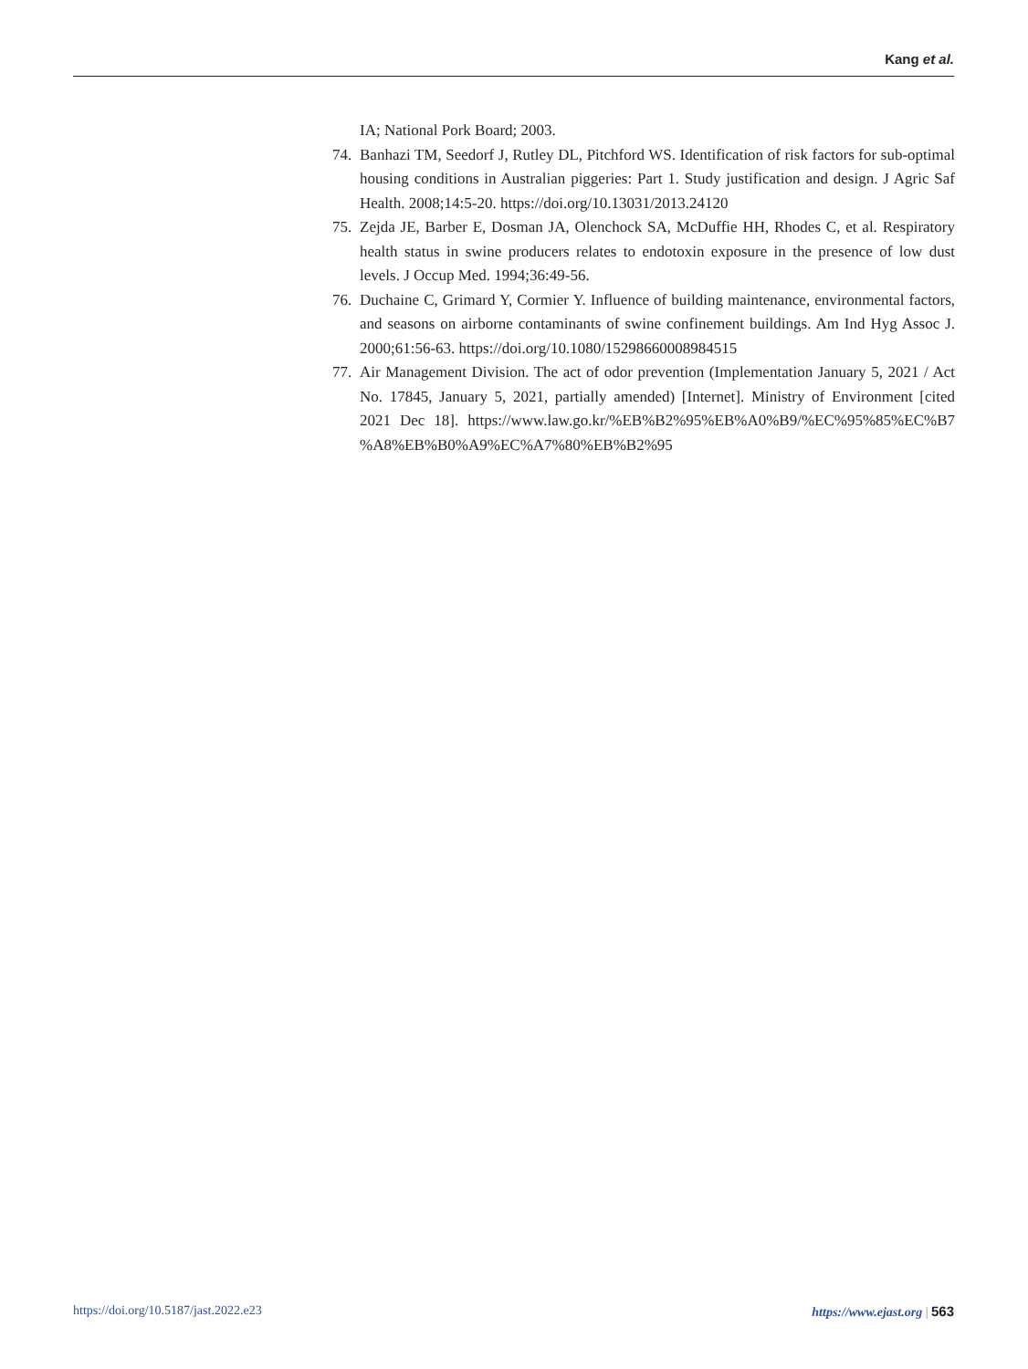Kang et al.
IA; National Pork Board; 2003.
74. Banhazi TM, Seedorf J, Rutley DL, Pitchford WS. Identification of risk factors for sub-optimal housing conditions in Australian piggeries: Part 1. Study justification and design. J Agric Saf Health. 2008;14:5-20. https://doi.org/10.13031/2013.24120
75. Zejda JE, Barber E, Dosman JA, Olenchock SA, McDuffie HH, Rhodes C, et al. Respiratory health status in swine producers relates to endotoxin exposure in the presence of low dust levels. J Occup Med. 1994;36:49-56.
76. Duchaine C, Grimard Y, Cormier Y. Influence of building maintenance, environmental factors, and seasons on airborne contaminants of swine confinement buildings. Am Ind Hyg Assoc J. 2000;61:56-63. https://doi.org/10.1080/15298660008984515
77. Air Management Division. The act of odor prevention (Implementation January 5, 2021 / Act No. 17845, January 5, 2021, partially amended) [Internet]. Ministry of Environment [cited 2021 Dec 18]. https://www.law.go.kr/%EB%B2%95%EB%A0%B9/%EC%95%85%EC%B7 %A8%EB%B0%A9%EC%A7%80%EB%B2%95
https://doi.org/10.5187/jast.2022.e23 https://www.ejast.org | 563